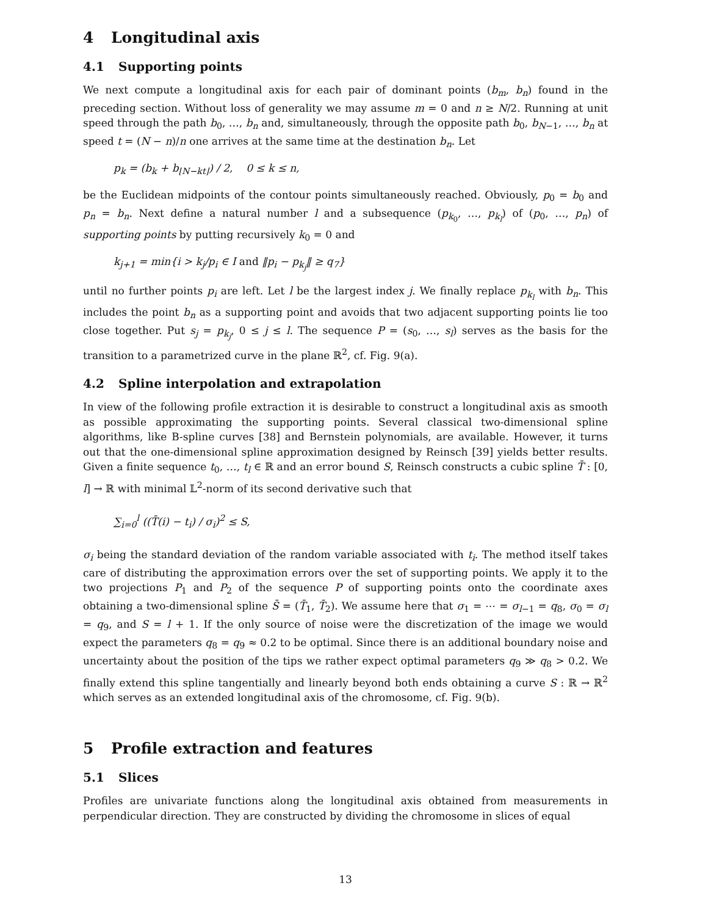4 Longitudinal axis
4.1 Supporting points
We next compute a longitudinal axis for each pair of dominant points (b<sub>m</sub>, b<sub>n</sub>) found in the preceding section. Without loss of generality we may assume m = 0 and n ≥ N/2. Running at unit speed through the path b<sub>0</sub>, …, b<sub>n</sub> and, simultaneously, through the opposite path b<sub>0</sub>, b<sub>N−1</sub>, …, b<sub>n</sub> at speed t = (N − n)/n one arrives at the same time at the destination b<sub>n</sub>. Let
p<sub>k</sub> = (b<sub>k</sub> + b<sub>⌊N−kt⌋</sub>) / 2, 0 ≤ k ≤ n,
be the Euclidean midpoints of the contour points simultaneously reached. Obviously, p<sub>0</sub> = b<sub>0</sub> and p<sub>n</sub> = b<sub>n</sub>. Next define a natural number l and a subsequence (p<sub>k<sub>0</sub></sub>, …, p<sub>k<sub>l</sub></sub>) of (p<sub>0</sub>, …, p<sub>n</sub>) of supporting points by putting recursively k<sub>0</sub> = 0 and
k<sub>j+1</sub> = min{i > k<sub>j</sub>/p<sub>i</sub> ∈ I and ‖p<sub>i</sub> − p<sub>k<sub>j</sub></sub>‖ ≥ q<sub>7</sub>}
until no further points p<sub>i</sub> are left. Let l be the largest index j. We finally replace p<sub>k<sub>l</sub></sub> with b<sub>n</sub>. This includes the point b<sub>n</sub> as a supporting point and avoids that two adjacent supporting points lie too close together. Put s<sub>j</sub> = p<sub>k<sub>j</sub></sub>, 0 ≤ j ≤ l. The sequence P = (s<sub>0</sub>, …, s<sub>l</sub>) serves as the basis for the transition to a parametrized curve in the plane ℝ<sup>2</sup>, cf. Fig. 9(a).
4.2 Spline interpolation and extrapolation
In view of the following profile extraction it is desirable to construct a longitudinal axis as smooth as possible approximating the supporting points. Several classical two-dimensional spline algorithms, like B-spline curves [38] and Bernstein polynomials, are available. However, it turns out that the one-dimensional spline approximation designed by Reinsch [39] yields better results. Given a finite sequence t<sub>0</sub>, …, t<sub>l</sub> ∈ ℝ and an error bound S, Reinsch constructs a cubic spline T̄ : [0, l] → ℝ with minimal 𝕃<sup>2</sup>-norm of its second derivative such that
∑<sub>i=0</sub><sup>l</sup> ((T̄(i) − t<sub>i</sub>) / σ<sub>i</sub>)<sup>2</sup> ≤ S,
σ<sub>i</sub> being the standard deviation of the random variable associated with t<sub>i</sub>. The method itself takes care of distributing the approximation errors over the set of supporting points. We apply it to the two projections P<sub>1</sub> and P<sub>2</sub> of the sequence P of supporting points onto the coordinate axes obtaining a two-dimensional spline S̄ = (T̄<sub>1</sub>, T̄<sub>2</sub>). We assume here that σ<sub>1</sub> = ⋯ = σ<sub>l−1</sub> = q<sub>8</sub>, σ<sub>0</sub> = σ<sub>l</sub> = q<sub>9</sub>, and S = l + 1. If the only source of noise were the discretization of the image we would expect the parameters q<sub>8</sub> = q<sub>9</sub> ≈ 0.2 to be optimal. Since there is an additional boundary noise and uncertainty about the position of the tips we rather expect optimal parameters q<sub>9</sub> ≫ q<sub>8</sub> > 0.2. We finally extend this spline tangentially and linearly beyond both ends obtaining a curve S : ℝ → ℝ<sup>2</sup> which serves as an extended longitudinal axis of the chromosome, cf. Fig. 9(b).
5 Profile extraction and features
5.1 Slices
Profiles are univariate functions along the longitudinal axis obtained from measurements in perpendicular direction. They are constructed by dividing the chromosome in slices of equal
13